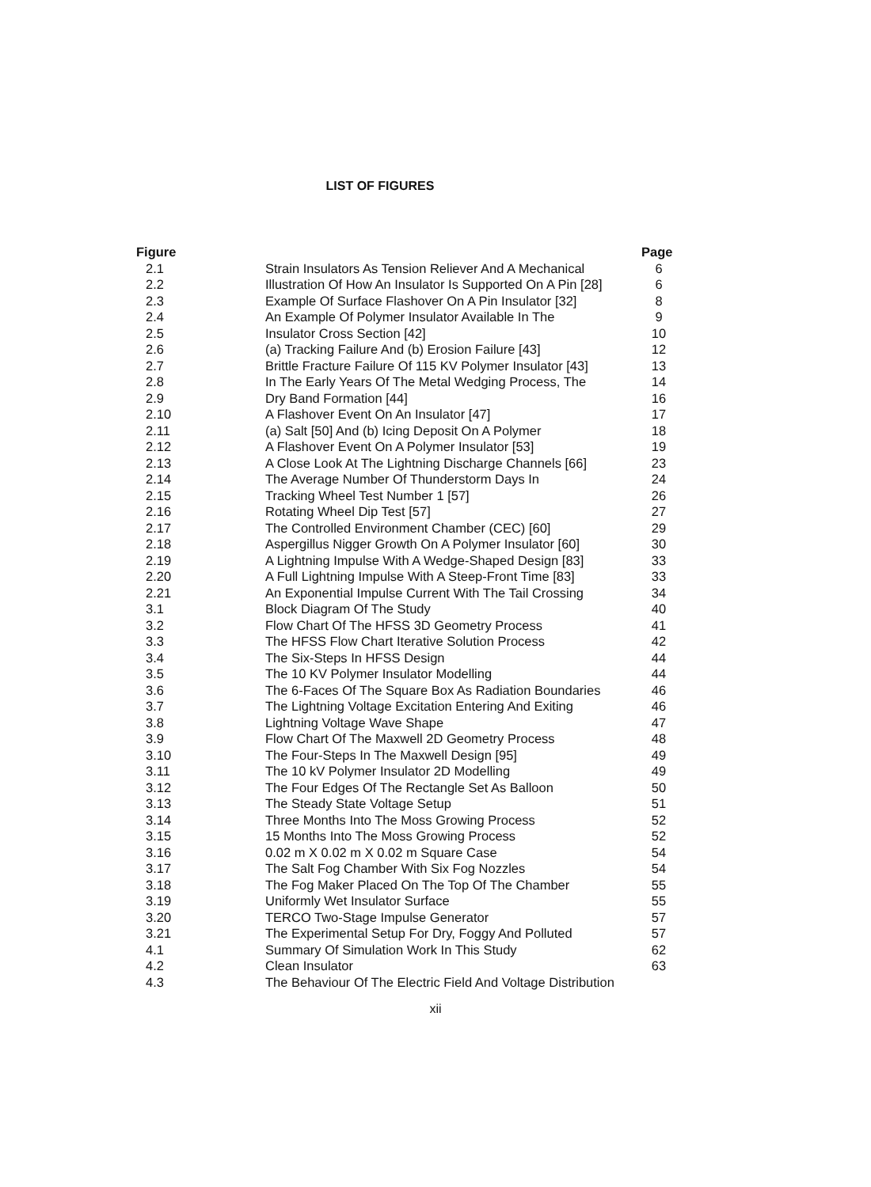LIST OF FIGURES
| Figure | | Page |
| --- | --- | --- |
| 2.1 | Strain Insulators As Tension Reliever And A Mechanical | 6 |
| 2.2 | Illustration Of How An Insulator Is Supported On A Pin [28] | 6 |
| 2.3 | Example Of Surface Flashover On A Pin Insulator [32] | 8 |
| 2.4 | An Example Of Polymer Insulator Available In The | 9 |
| 2.5 | Insulator Cross Section [42] | 10 |
| 2.6 | (a) Tracking Failure And (b) Erosion Failure [43] | 12 |
| 2.7 | Brittle Fracture Failure Of 115 KV Polymer Insulator [43] | 13 |
| 2.8 | In The Early Years Of The Metal Wedging Process, The | 14 |
| 2.9 | Dry Band Formation [44] | 16 |
| 2.10 | A Flashover Event On An Insulator [47] | 17 |
| 2.11 | (a) Salt [50] And (b) Icing Deposit On A Polymer | 18 |
| 2.12 | A Flashover Event On A Polymer Insulator [53] | 19 |
| 2.13 | A Close Look At The Lightning Discharge Channels [66] | 23 |
| 2.14 | The Average Number Of Thunderstorm Days In | 24 |
| 2.15 | Tracking Wheel Test Number 1 [57] | 26 |
| 2.16 | Rotating Wheel Dip Test [57] | 27 |
| 2.17 | The Controlled Environment Chamber (CEC) [60] | 29 |
| 2.18 | Aspergillus Nigger Growth On A Polymer Insulator [60] | 30 |
| 2.19 | A Lightning Impulse With A Wedge-Shaped Design [83] | 33 |
| 2.20 | A Full Lightning Impulse With A Steep-Front Time [83] | 33 |
| 2.21 | An Exponential Impulse Current With The Tail Crossing | 34 |
| 3.1 | Block Diagram Of The Study | 40 |
| 3.2 | Flow Chart Of The HFSS 3D Geometry Process | 41 |
| 3.3 | The HFSS Flow Chart Iterative Solution Process | 42 |
| 3.4 | The Six-Steps In HFSS Design | 44 |
| 3.5 | The 10 KV Polymer Insulator Modelling | 44 |
| 3.6 | The 6-Faces Of The Square Box As Radiation Boundaries | 46 |
| 3.7 | The Lightning Voltage Excitation Entering And Exiting | 46 |
| 3.8 | Lightning Voltage Wave Shape | 47 |
| 3.9 | Flow Chart Of The Maxwell 2D Geometry Process | 48 |
| 3.10 | The Four-Steps In The Maxwell Design [95] | 49 |
| 3.11 | The 10 kV Polymer Insulator 2D Modelling | 49 |
| 3.12 | The Four Edges Of The Rectangle Set As Balloon | 50 |
| 3.13 | The Steady State Voltage Setup | 51 |
| 3.14 | Three Months Into The Moss Growing Process | 52 |
| 3.15 | 15 Months Into The Moss Growing Process | 52 |
| 3.16 | 0.02 m X 0.02 m X 0.02 m Square Case | 54 |
| 3.17 | The Salt Fog Chamber With Six Fog Nozzles | 54 |
| 3.18 | The Fog Maker Placed On The Top Of The Chamber | 55 |
| 3.19 | Uniformly Wet Insulator Surface | 55 |
| 3.20 | TERCO Two-Stage Impulse Generator | 57 |
| 3.21 | The Experimental Setup For Dry, Foggy And Polluted | 57 |
| 4.1 | Summary Of Simulation Work In This Study | 62 |
| 4.2 | Clean Insulator | 63 |
| 4.3 | The Behaviour Of The Electric Field And Voltage Distribution | |
xii